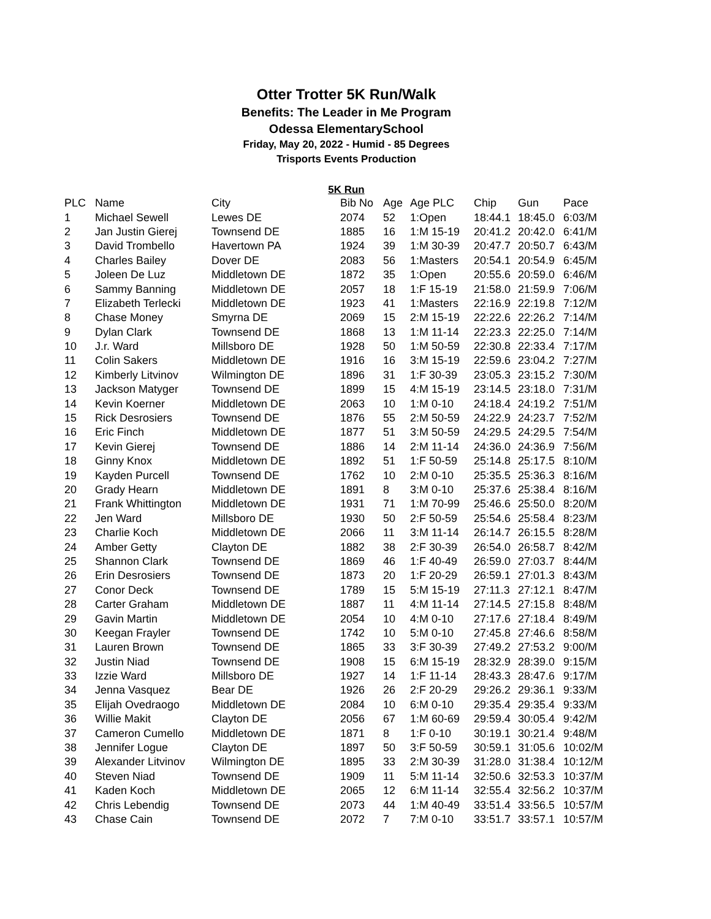Otter Trotter 5K Run/Walk
Benefits: The Leader in Me Program
Odessa ElementarySchool
Friday, May 20, 2022 - Humid - 85 Degrees
Trisports Events Production
5K Run
| PLC | Name | City | Bib No | Age | Age PLC | Chip | Gun | Pace |
| --- | --- | --- | --- | --- | --- | --- | --- | --- |
| 1 | Michael Sewell | Lewes DE | 2074 | 52 | 1:Open | 18:44.1 | 18:45.0 | 6:03/M |
| 2 | Jan Justin Gierej | Townsend DE | 1885 | 16 | 1:M 15-19 | 20:41.2 | 20:42.0 | 6:41/M |
| 3 | David Trombello | Havertown PA | 1924 | 39 | 1:M 30-39 | 20:47.7 | 20:50.7 | 6:43/M |
| 4 | Charles Bailey | Dover DE | 2083 | 56 | 1:Masters | 20:54.1 | 20:54.9 | 6:45/M |
| 5 | Joleen De Luz | Middletown DE | 1872 | 35 | 1:Open | 20:55.6 | 20:59.0 | 6:46/M |
| 6 | Sammy Banning | Middletown DE | 2057 | 18 | 1:F 15-19 | 21:58.0 | 21:59.9 | 7:06/M |
| 7 | Elizabeth Terlecki | Middletown DE | 1923 | 41 | 1:Masters | 22:16.9 | 22:19.8 | 7:12/M |
| 8 | Chase Money | Smyrna DE | 2069 | 15 | 2:M 15-19 | 22:22.6 | 22:26.2 | 7:14/M |
| 9 | Dylan Clark | Townsend DE | 1868 | 13 | 1:M 11-14 | 22:23.3 | 22:25.0 | 7:14/M |
| 10 | J.r. Ward | Millsboro DE | 1928 | 50 | 1:M 50-59 | 22:30.8 | 22:33.4 | 7:17/M |
| 11 | Colin Sakers | Middletown DE | 1916 | 16 | 3:M 15-19 | 22:59.6 | 23:04.2 | 7:27/M |
| 12 | Kimberly Litvinov | Wilmington DE | 1896 | 31 | 1:F 30-39 | 23:05.3 | 23:15.2 | 7:30/M |
| 13 | Jackson Matyger | Townsend DE | 1899 | 15 | 4:M 15-19 | 23:14.5 | 23:18.0 | 7:31/M |
| 14 | Kevin Koerner | Middletown DE | 2063 | 10 | 1:M 0-10 | 24:18.4 | 24:19.2 | 7:51/M |
| 15 | Rick Desrosiers | Townsend DE | 1876 | 55 | 2:M 50-59 | 24:22.9 | 24:23.7 | 7:52/M |
| 16 | Eric Finch | Middletown DE | 1877 | 51 | 3:M 50-59 | 24:29.5 | 24:29.5 | 7:54/M |
| 17 | Kevin Gierej | Townsend DE | 1886 | 14 | 2:M 11-14 | 24:36.0 | 24:36.9 | 7:56/M |
| 18 | Ginny Knox | Middletown DE | 1892 | 51 | 1:F 50-59 | 25:14.8 | 25:17.5 | 8:10/M |
| 19 | Kayden Purcell | Townsend DE | 1762 | 10 | 2:M 0-10 | 25:35.5 | 25:36.3 | 8:16/M |
| 20 | Grady Hearn | Middletown DE | 1891 | 8 | 3:M 0-10 | 25:37.6 | 25:38.4 | 8:16/M |
| 21 | Frank Whittington | Middletown DE | 1931 | 71 | 1:M 70-99 | 25:46.6 | 25:50.0 | 8:20/M |
| 22 | Jen Ward | Millsboro DE | 1930 | 50 | 2:F 50-59 | 25:54.6 | 25:58.4 | 8:23/M |
| 23 | Charlie Koch | Middletown DE | 2066 | 11 | 3:M 11-14 | 26:14.7 | 26:15.5 | 8:28/M |
| 24 | Amber Getty | Clayton DE | 1882 | 38 | 2:F 30-39 | 26:54.0 | 26:58.7 | 8:42/M |
| 25 | Shannon Clark | Townsend DE | 1869 | 46 | 1:F 40-49 | 26:59.0 | 27:03.7 | 8:44/M |
| 26 | Erin Desrosiers | Townsend DE | 1873 | 20 | 1:F 20-29 | 26:59.1 | 27:01.3 | 8:43/M |
| 27 | Conor Deck | Townsend DE | 1789 | 15 | 5:M 15-19 | 27:11.3 | 27:12.1 | 8:47/M |
| 28 | Carter Graham | Middletown DE | 1887 | 11 | 4:M 11-14 | 27:14.5 | 27:15.8 | 8:48/M |
| 29 | Gavin Martin | Middletown DE | 2054 | 10 | 4:M 0-10 | 27:17.6 | 27:18.4 | 8:49/M |
| 30 | Keegan Frayler | Townsend DE | 1742 | 10 | 5:M 0-10 | 27:45.8 | 27:46.6 | 8:58/M |
| 31 | Lauren Brown | Townsend DE | 1865 | 33 | 3:F 30-39 | 27:49.2 | 27:53.2 | 9:00/M |
| 32 | Justin Niad | Townsend DE | 1908 | 15 | 6:M 15-19 | 28:32.9 | 28:39.0 | 9:15/M |
| 33 | Izzie Ward | Millsboro DE | 1927 | 14 | 1:F 11-14 | 28:43.3 | 28:47.6 | 9:17/M |
| 34 | Jenna Vasquez | Bear DE | 1926 | 26 | 2:F 20-29 | 29:26.2 | 29:36.1 | 9:33/M |
| 35 | Elijah Ovedraogo | Middletown DE | 2084 | 10 | 6:M 0-10 | 29:35.4 | 29:35.4 | 9:33/M |
| 36 | Willie Makit | Clayton DE | 2056 | 67 | 1:M 60-69 | 29:59.4 | 30:05.4 | 9:42/M |
| 37 | Cameron Cumello | Middletown DE | 1871 | 8 | 1:F 0-10 | 30:19.1 | 30:21.4 | 9:48/M |
| 38 | Jennifer Logue | Clayton DE | 1897 | 50 | 3:F 50-59 | 30:59.1 | 31:05.6 | 10:02/M |
| 39 | Alexander Litvinov | Wilmington DE | 1895 | 33 | 2:M 30-39 | 31:28.0 | 31:38.4 | 10:12/M |
| 40 | Steven Niad | Townsend DE | 1909 | 11 | 5:M 11-14 | 32:50.6 | 32:53.3 | 10:37/M |
| 41 | Kaden Koch | Middletown DE | 2065 | 12 | 6:M 11-14 | 32:55.4 | 32:56.2 | 10:37/M |
| 42 | Chris Lebendig | Townsend DE | 2073 | 44 | 1:M 40-49 | 33:51.4 | 33:56.5 | 10:57/M |
| 43 | Chase Cain | Townsend DE | 2072 | 7 | 7:M 0-10 | 33:51.7 | 33:57.1 | 10:57/M |